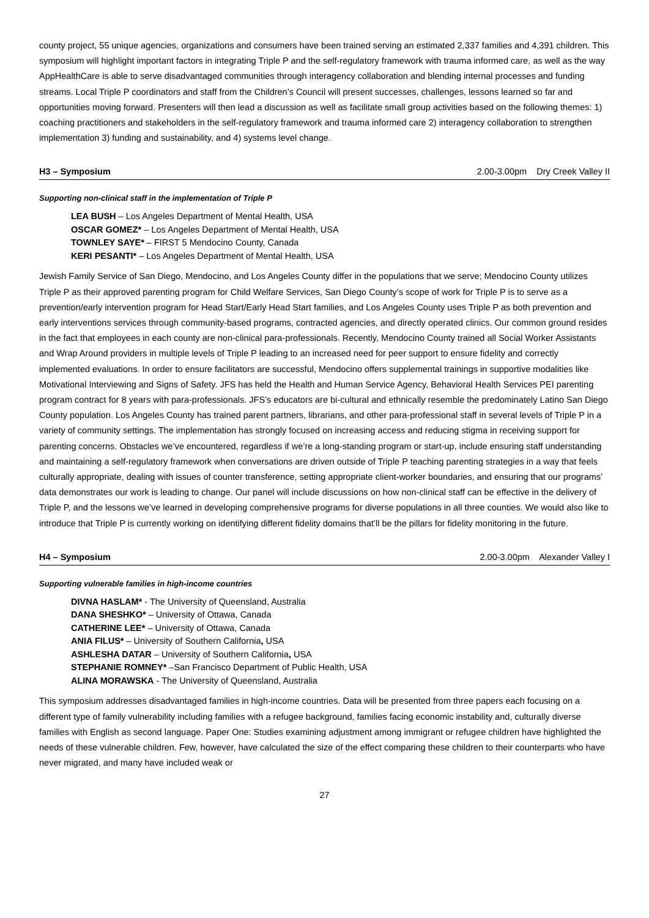county project, 55 unique agencies, organizations and consumers have been trained serving an estimated 2,337 families and 4,391 children. This symposium will highlight important factors in integrating Triple P and the self-regulatory framework with trauma informed care, as well as the way AppHealthCare is able to serve disadvantaged communities through interagency collaboration and blending internal processes and funding streams. Local Triple P coordinators and staff from the Children’s Council will present successes, challenges, lessons learned so far and opportunities moving forward. Presenters will then lead a discussion as well as facilitate small group activities based on the following themes: 1) coaching practitioners and stakeholders in the self-regulatory framework and trauma informed care 2) interagency collaboration to strengthen implementation 3) funding and sustainability, and 4) systems level change.
H3 – Symposium 2.00-3.00pm Dry Creek Valley II
Supporting non-clinical staff in the implementation of Triple P
LEA BUSH – Los Angeles Department of Mental Health, USA
OSCAR GOMEZ* – Los Angeles Department of Mental Health, USA
TOWNLEY SAYE* – FIRST 5 Mendocino County, Canada
KERI PESANTI* – Los Angeles Department of Mental Health, USA
Jewish Family Service of San Diego, Mendocino, and Los Angeles County differ in the populations that we serve; Mendocino County utilizes Triple P as their approved parenting program for Child Welfare Services, San Diego County’s scope of work for Triple P is to serve as a prevention/early intervention program for Head Start/Early Head Start families, and Los Angeles County uses Triple P as both prevention and early interventions services through community-based programs, contracted agencies, and directly operated clinics. Our common ground resides in the fact that employees in each county are non-clinical para-professionals. Recently, Mendocino County trained all Social Worker Assistants and Wrap Around providers in multiple levels of Triple P leading to an increased need for peer support to ensure fidelity and correctly implemented evaluations. In order to ensure facilitators are successful, Mendocino offers supplemental trainings in supportive modalities like Motivational Interviewing and Signs of Safety. JFS has held the Health and Human Service Agency, Behavioral Health Services PEI parenting program contract for 8 years with para-professionals. JFS’s educators are bi-cultural and ethnically resemble the predominately Latino San Diego County population. Los Angeles County has trained parent partners, librarians, and other para-professional staff in several levels of Triple P in a variety of community settings. The implementation has strongly focused on increasing access and reducing stigma in receiving support for parenting concerns. Obstacles we’ve encountered, regardless if we’re a long-standing program or start-up, include ensuring staff understanding and maintaining a self-regulatory framework when conversations are driven outside of Triple P teaching parenting strategies in a way that feels culturally appropriate, dealing with issues of counter transference, setting appropriate client-worker boundaries, and ensuring that our programs’ data demonstrates our work is leading to change. Our panel will include discussions on how non-clinical staff can be effective in the delivery of Triple P, and the lessons we’ve learned in developing comprehensive programs for diverse populations in all three counties. We would also like to introduce that Triple P is currently working on identifying different fidelity domains that’ll be the pillars for fidelity monitoring in the future.
H4 – Symposium 2.00-3.00pm Alexander Valley I
Supporting vulnerable families in high-income countries
DIVNA HASLAM* - The University of Queensland, Australia
DANA SHESHKO* – University of Ottawa, Canada
CATHERINE LEE* – University of Ottawa, Canada
ANIA FILUS* – University of Southern California, USA
ASHLESHA DATAR – University of Southern California, USA
STEPHANIE ROMNEY* –San Francisco Department of Public Health, USA
ALINA MORAWSKA - The University of Queensland, Australia
This symposium addresses disadvantaged families in high-income countries. Data will be presented from three papers each focusing on a different type of family vulnerability including families with a refugee background, families facing economic instability and, culturally diverse families with English as second language. Paper One: Studies examining adjustment among immigrant or refugee children have highlighted the needs of these vulnerable children. Few, however, have calculated the size of the effect comparing these children to their counterparts who have never migrated, and many have included weak or
27